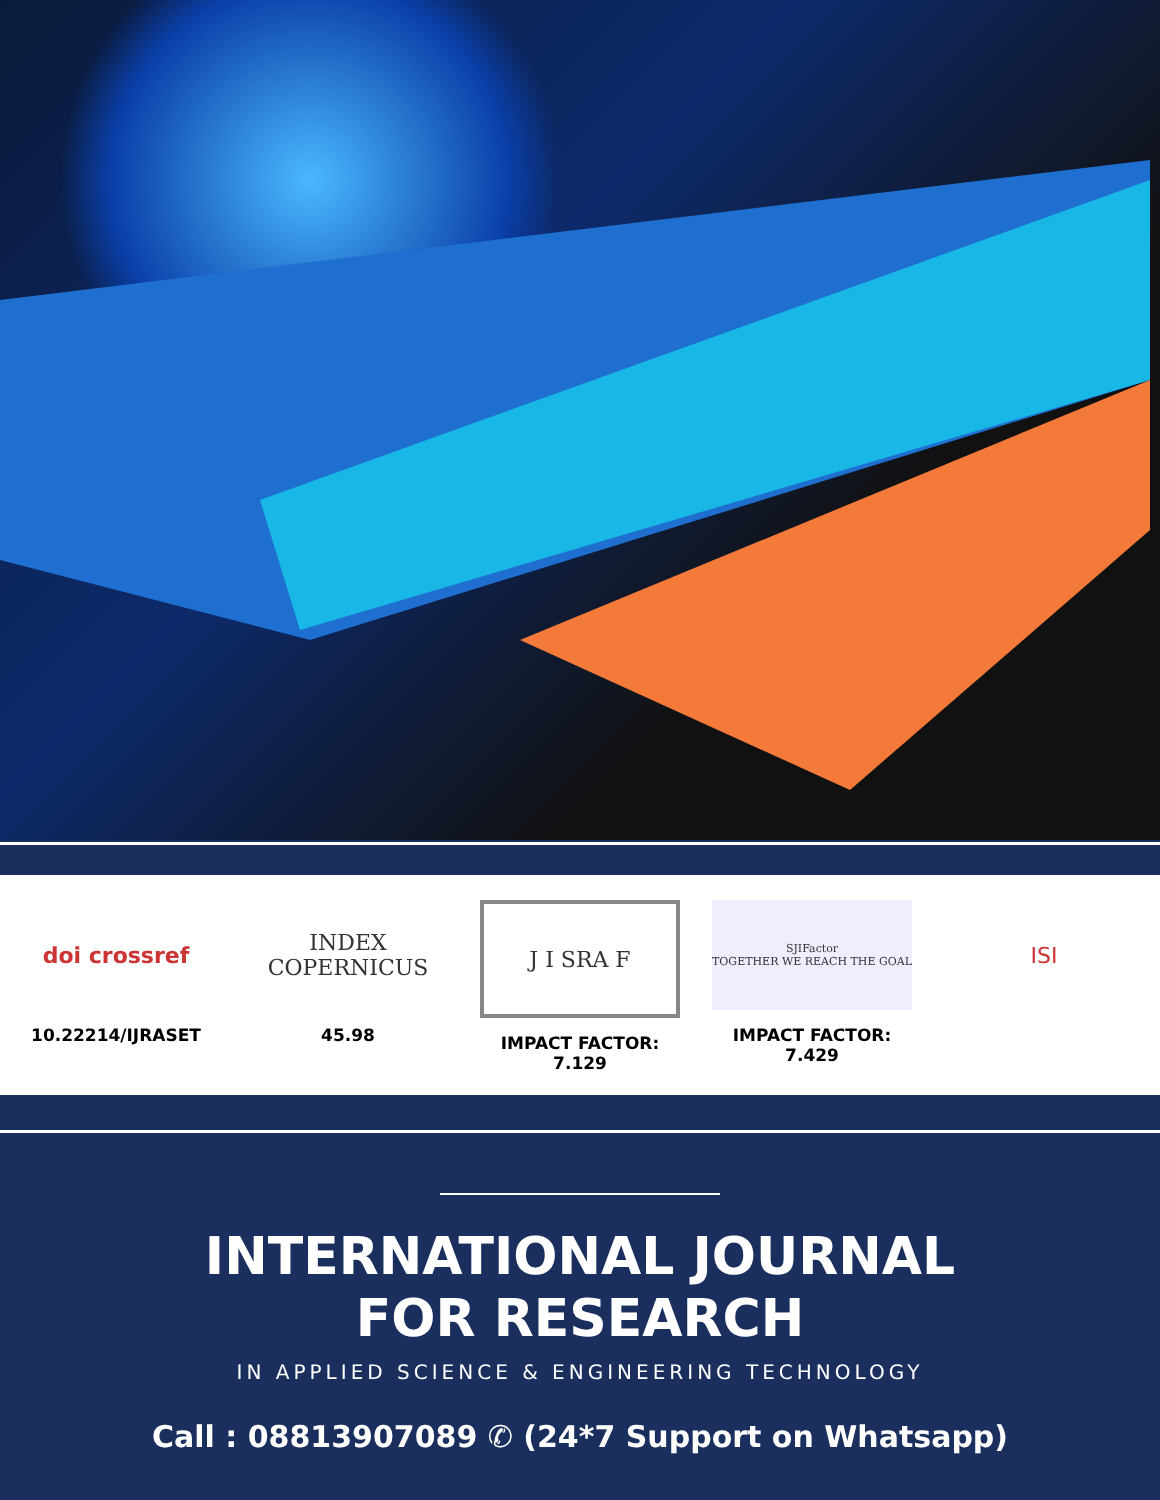doi crossref
10.22214/IJRASET
INDEX
COPERNICUS
45.98
J I SRA F
IMPACT FACTOR:
7.129
SJIFactor
TOGETHER WE REACH THE GOAL
IMPACT FACTOR:
7.429
ISI
INTERNATIONAL JOURNAL
FOR RESEARCH
IN APPLIED SCIENCE & ENGINEERING TECHNOLOGY
Call : 08813907089 ✆ (24*7 Support on Whatsapp)